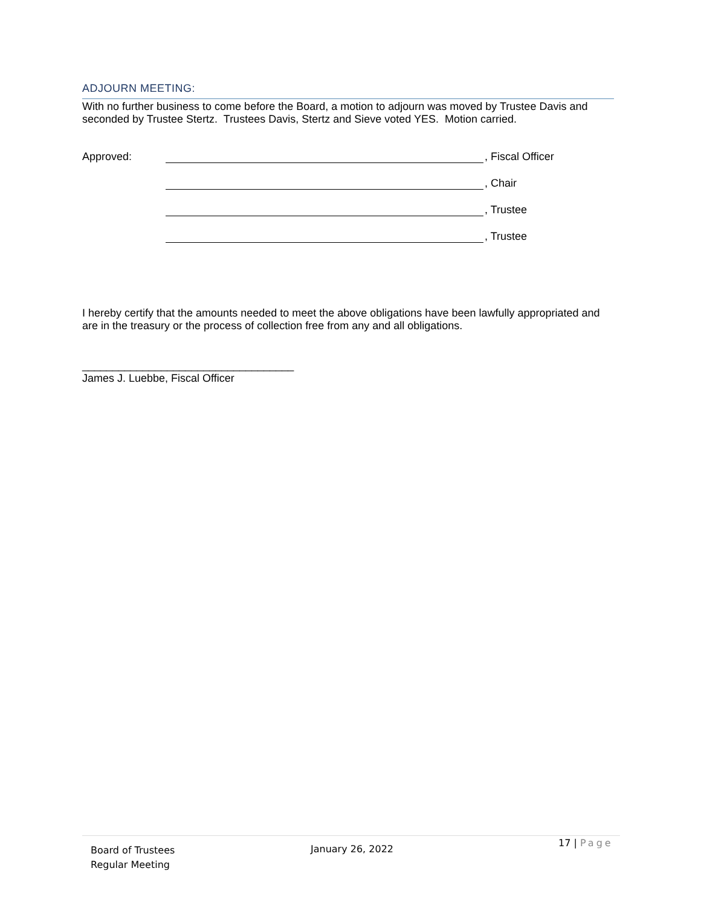ADJOURN MEETING:
With no further business to come before the Board, a motion to adjourn was moved by Trustee Davis and seconded by Trustee Stertz. Trustees Davis, Stertz and Sieve voted YES. Motion carried.
Approved: , Fiscal Officer
, Chair
, Trustee
, Trustee
I hereby certify that the amounts needed to meet the above obligations have been lawfully appropriated and are in the treasury or the process of collection free from any and all obligations.
___________________________________
James J. Luebbe, Fiscal Officer
Board of Trustees
Regular Meeting
January 26, 2022
17 | Page